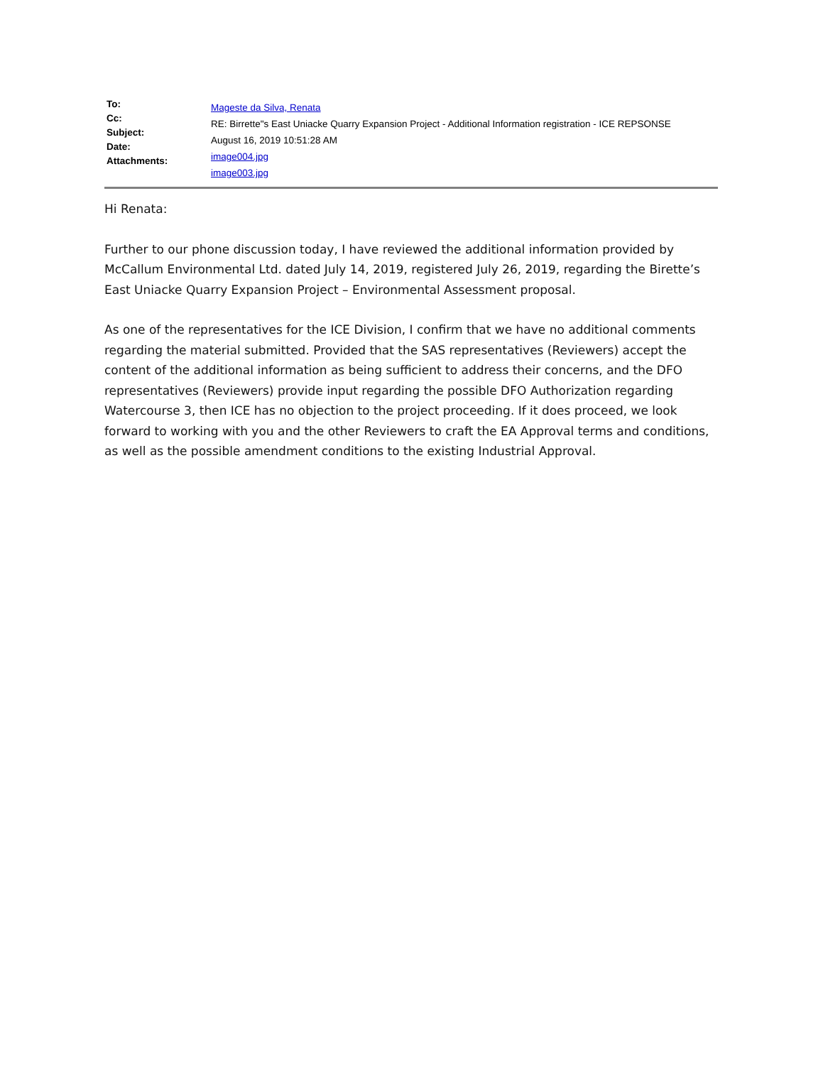To:
Cc:
Subject:
Date:
Attachments:
Mageste da Silva, Renata
RE: Birrette"s East Uniacke Quarry Expansion Project - Additional Information registration - ICE REPSONSE
August 16, 2019 10:51:28 AM
image004.jpg
image003.jpg
Hi Renata:
Further to our phone discussion today, I have reviewed the additional information provided by McCallum Environmental Ltd. dated July 14, 2019, registered July 26, 2019, regarding the Birette’s East Uniacke Quarry Expansion Project – Environmental Assessment proposal.
As one of the representatives for the ICE Division, I confirm that we have no additional comments regarding the material submitted. Provided that the SAS representatives (Reviewers) accept the content of the additional information as being sufficient to address their concerns, and the DFO representatives (Reviewers) provide input regarding the possible DFO Authorization regarding Watercourse 3, then ICE has no objection to the project proceeding. If it does proceed, we look forward to working with you and the other Reviewers to craft the EA Approval terms and conditions, as well as the possible amendment conditions to the existing Industrial Approval.